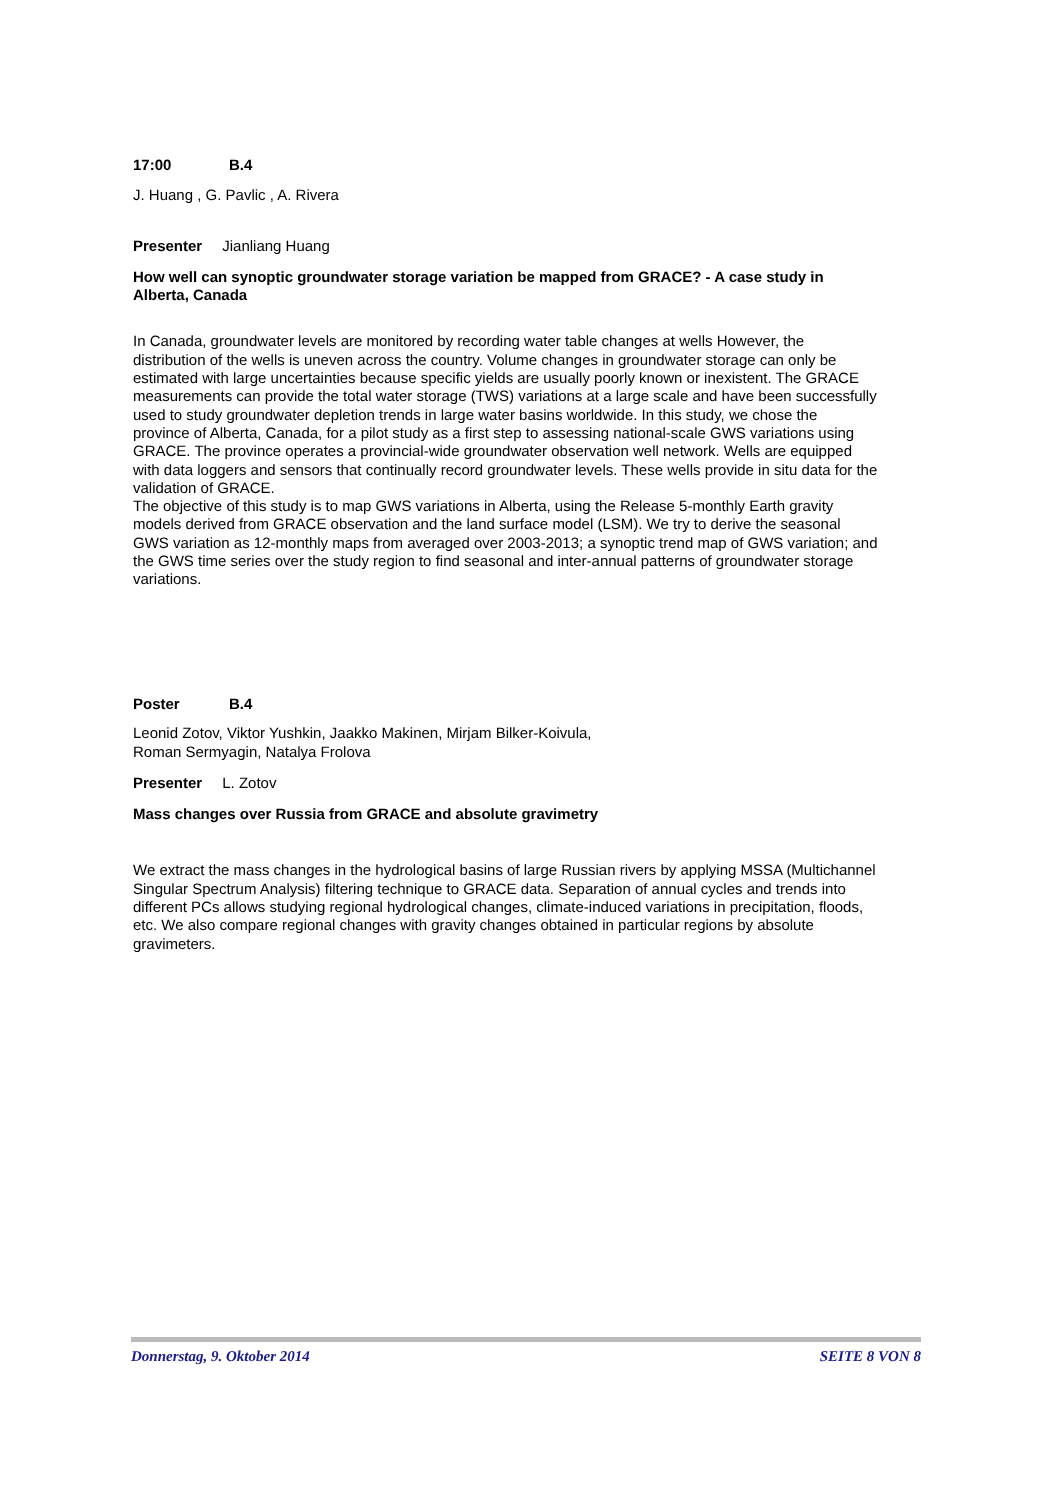17:00 B.4
J. Huang , G. Pavlic , A. Rivera
Presenter Jianliang Huang
How well can synoptic groundwater storage variation be mapped from GRACE? - A case study in Alberta, Canada
In Canada, groundwater levels are monitored by recording water table changes at wells However, the distribution of the wells is uneven across the country. Volume changes in groundwater storage can only be estimated with large uncertainties because specific yields are usually poorly known or inexistent. The GRACE measurements can provide the total water storage (TWS) variations at a large scale and have been successfully used to study groundwater depletion trends in large water basins worldwide. In this study, we chose the province of Alberta, Canada, for a pilot study as a first step to assessing national-scale GWS variations using GRACE. The province operates a provincial-wide groundwater observation well network. Wells are equipped with data loggers and sensors that continually record groundwater levels. These wells provide in situ data for the validation of GRACE.
The objective of this study is to map GWS variations in Alberta, using the Release 5-monthly Earth gravity models derived from GRACE observation and the land surface model (LSM). We try to derive the seasonal GWS variation as 12-monthly maps from averaged over 2003-2013; a synoptic trend map of GWS variation; and the GWS time series over the study region to find seasonal and inter-annual patterns of groundwater storage variations.
Poster B.4
Leonid Zotov, Viktor Yushkin, Jaakko Makinen, Mirjam Bilker-Koivula,
Roman Sermyagin, Natalya Frolova
Presenter L. Zotov
Mass changes over Russia from GRACE and absolute gravimetry
We extract the mass changes in the hydrological basins of large Russian rivers by applying MSSA (Multichannel Singular Spectrum Analysis) filtering technique to GRACE data. Separation of annual cycles and trends into different PCs allows studying regional hydrological changes, climate-induced variations in precipitation, floods, etc. We also compare regional changes with gravity changes obtained in particular regions by absolute gravimeters.
Donnerstag, 9. Oktober 2014 SEITE 8 VON 8